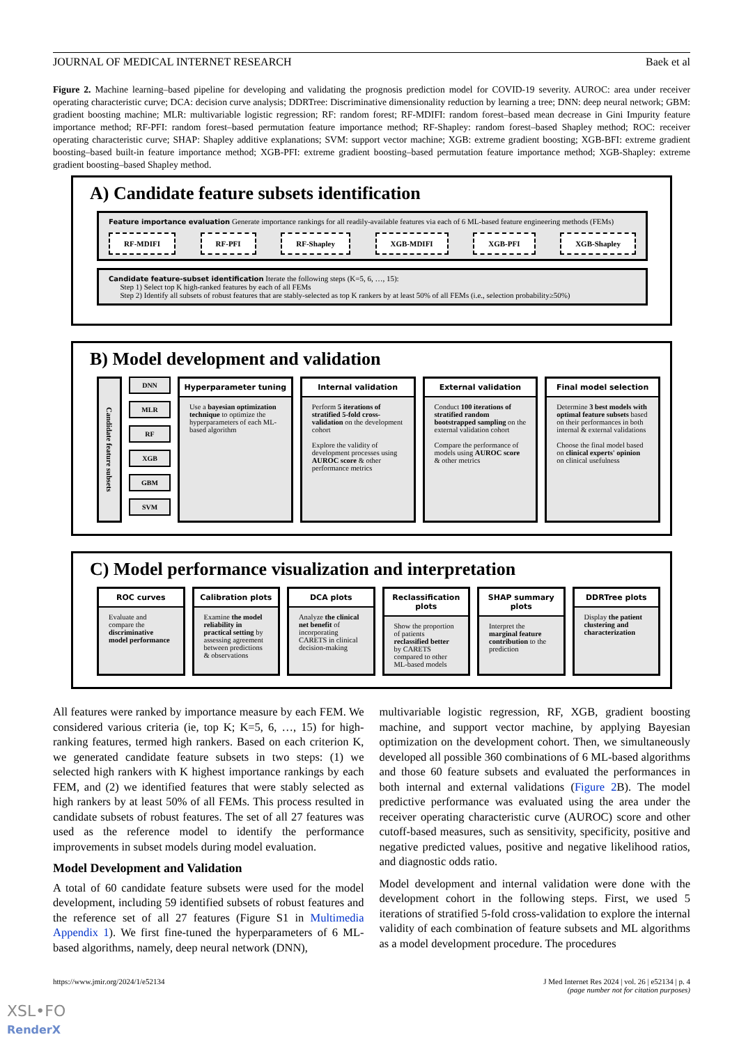JOURNAL OF MEDICAL INTERNET RESEARCH Baek et al
Figure 2. Machine learning–based pipeline for developing and validating the prognosis prediction model for COVID-19 severity. AUROC: area under receiver operating characteristic curve; DCA: decision curve analysis; DDRTree: Discriminative dimensionality reduction by learning a tree; DNN: deep neural network; GBM: gradient boosting machine; MLR: multivariable logistic regression; RF: random forest; RF-MDIFI: random forest–based mean decrease in Gini Impurity feature importance method; RF-PFI: random forest–based permutation feature importance method; RF-Shapley: random forest–based Shapley method; ROC: receiver operating characteristic curve; SHAP: Shapley additive explanations; SVM: support vector machine; XGB: extreme gradient boosting; XGB-BFI: extreme gradient boosting–based built-in feature importance method; XGB-PFI: extreme gradient boosting–based permutation feature importance method; XGB-Shapley: extreme gradient boosting–based Shapley method.
A) Candidate feature subsets identification
Feature importance evaluation Generate importance rankings for all readily-available features via each of 6 ML-based feature engineering methods (FEMs)
RF-MDIFI RF-PFI RF-Shapley XGB-MDIFI XGB-PFI XGB-Shapley
Candidate feature-subset identification Iterate the following steps (K=5, 6, …, 15):
Step 1) Select top K high-ranked features by each of all FEMs
Step 2) Identify all subsets of robust features that are stably-selected as top K rankers by at least 50% of all FEMs (i.e., selection probability≥50%)
B) Model development and validation
Candidate feature subsets
DNN
MLR
RF
XGB
GBM
SVM
Hyperparameter tuning
Use a bayesian optimization technique to optimize the hyperparameters of each ML-based algorithm
Internal validation
Perform 5 iterations of stratified 5-fold cross-validation on the development cohort
Explore the validity of development processes using AUROC score & other performance metrics
External validation
Conduct 100 iterations of stratified random bootstrapped sampling on the external validation cohort
Compare the performance of models using AUROC score & other metrics
Final model selection
Determine 3 best models with optimal feature subsets based on their performances in both internal & external validations
Choose the final model based on clinical experts' opinion on clinical usefulness
C) Model performance visualization and interpretation
ROC curves
Evaluate and compare the discriminative model performance
Calibration plots
Examine the model reliability in practical setting by assessing agreement between predictions & observations
DCA plots
Analyze the clinical net benefit of incorporating CARETS in clinical decision-making
Reclassification plots
Show the proportion of patients reclassified better by CARETS compared to other ML-based models
SHAP summary plots
Interpret the marginal feature contribution to the prediction
DDRTree plots
Display the patient clustering and characterization
All features were ranked by importance measure by each FEM. We considered various criteria (ie, top K; K=5, 6, …, 15) for high-ranking features, termed high rankers. Based on each criterion K, we generated candidate feature subsets in two steps: (1) we selected high rankers with K highest importance rankings by each FEM, and (2) we identified features that were stably selected as high rankers by at least 50% of all FEMs. This process resulted in candidate subsets of robust features. The set of all 27 features was used as the reference model to identify the performance improvements in subset models during model evaluation.
Model Development and Validation
A total of 60 candidate feature subsets were used for the model development, including 59 identified subsets of robust features and the reference set of all 27 features (Figure S1 in Multimedia Appendix 1). We first fine-tuned the hyperparameters of 6 ML-based algorithms, namely, deep neural network (DNN),
multivariable logistic regression, RF, XGB, gradient boosting machine, and support vector machine, by applying Bayesian optimization on the development cohort. Then, we simultaneously developed all possible 360 combinations of 6 ML-based algorithms and those 60 feature subsets and evaluated the performances in both internal and external validations (Figure 2 B). The model predictive performance was evaluated using the area under the receiver operating characteristic curve (AUROC) score and other cutoff-based measures, such as sensitivity, specificity, positive and negative predicted values, positive and negative likelihood ratios, and diagnostic odds ratio.
Model development and internal validation were done with the development cohort in the following steps. First, we used 5 iterations of stratified 5-fold cross-validation to explore the internal validity of each combination of feature subsets and ML algorithms as a model development procedure. The procedures
https://www.jmir.org/2024/1/e52134 J Med Internet Res 2024 | vol. 26 | e52134 | p. 4
(page number not for citation purposes)
XSL•FO
RenderX